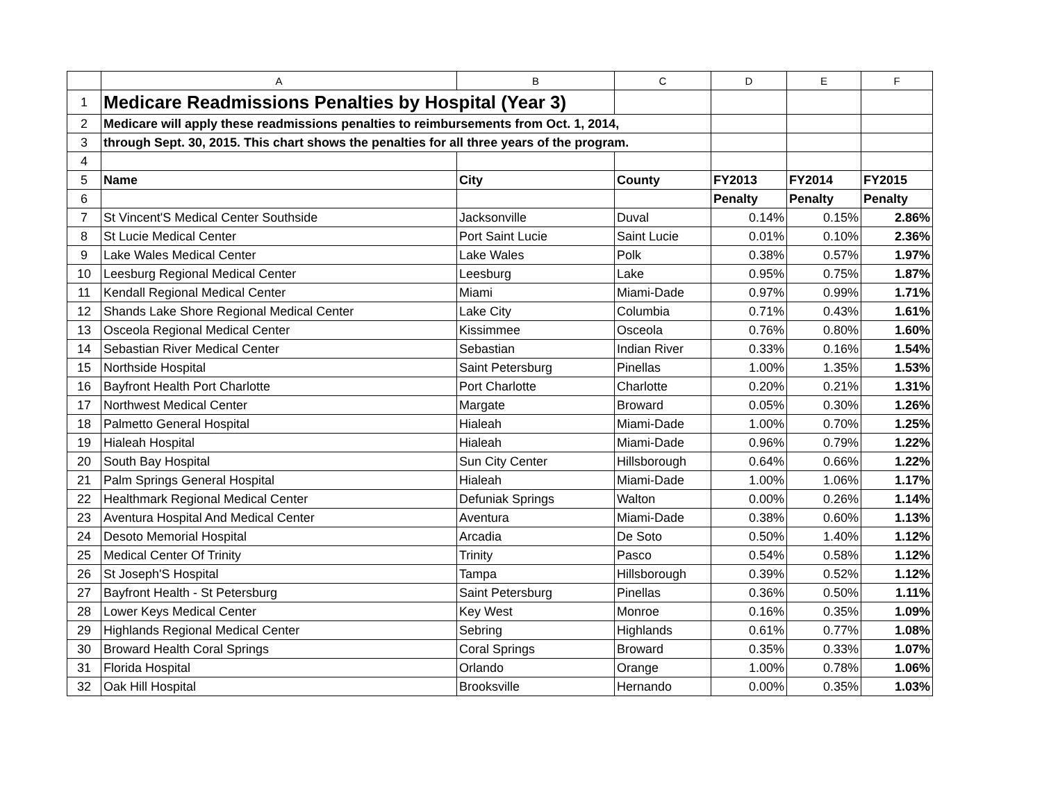| | A | B | C | D | E | F |
| --- | --- | --- | --- | --- | --- | --- |
| 1 | Medicare Readmissions Penalties by Hospital (Year 3) | | | | | |
| 2 | Medicare will apply these readmissions penalties to reimbursements from Oct. 1, 2014, | | | | | |
| 3 | through Sept. 30, 2015. This chart shows the penalties for all three years of the program. | | | | | |
| 4 | | | | | | |
| 5 | Name | City | County | FY2013 | FY2014 | FY2015 |
| 6 | | | | Penalty | Penalty | Penalty |
| 7 | St Vincent'S Medical Center Southside | Jacksonville | Duval | 0.14% | 0.15% | 2.86% |
| 8 | St Lucie Medical Center | Port Saint Lucie | Saint Lucie | 0.01% | 0.10% | 2.36% |
| 9 | Lake Wales Medical Center | Lake Wales | Polk | 0.38% | 0.57% | 1.97% |
| 10 | Leesburg Regional Medical Center | Leesburg | Lake | 0.95% | 0.75% | 1.87% |
| 11 | Kendall Regional Medical Center | Miami | Miami-Dade | 0.97% | 0.99% | 1.71% |
| 12 | Shands Lake Shore Regional Medical Center | Lake City | Columbia | 0.71% | 0.43% | 1.61% |
| 13 | Osceola Regional Medical Center | Kissimmee | Osceola | 0.76% | 0.80% | 1.60% |
| 14 | Sebastian River Medical Center | Sebastian | Indian River | 0.33% | 0.16% | 1.54% |
| 15 | Northside Hospital | Saint Petersburg | Pinellas | 1.00% | 1.35% | 1.53% |
| 16 | Bayfront Health Port Charlotte | Port Charlotte | Charlotte | 0.20% | 0.21% | 1.31% |
| 17 | Northwest Medical Center | Margate | Broward | 0.05% | 0.30% | 1.26% |
| 18 | Palmetto General Hospital | Hialeah | Miami-Dade | 1.00% | 0.70% | 1.25% |
| 19 | Hialeah Hospital | Hialeah | Miami-Dade | 0.96% | 0.79% | 1.22% |
| 20 | South Bay Hospital | Sun City Center | Hillsborough | 0.64% | 0.66% | 1.22% |
| 21 | Palm Springs General Hospital | Hialeah | Miami-Dade | 1.00% | 1.06% | 1.17% |
| 22 | Healthmark Regional Medical Center | Defuniak Springs | Walton | 0.00% | 0.26% | 1.14% |
| 23 | Aventura Hospital And Medical Center | Aventura | Miami-Dade | 0.38% | 0.60% | 1.13% |
| 24 | Desoto Memorial Hospital | Arcadia | De Soto | 0.50% | 1.40% | 1.12% |
| 25 | Medical Center Of Trinity | Trinity | Pasco | 0.54% | 0.58% | 1.12% |
| 26 | St Joseph'S Hospital | Tampa | Hillsborough | 0.39% | 0.52% | 1.12% |
| 27 | Bayfront Health - St Petersburg | Saint Petersburg | Pinellas | 0.36% | 0.50% | 1.11% |
| 28 | Lower Keys Medical Center | Key West | Monroe | 0.16% | 0.35% | 1.09% |
| 29 | Highlands Regional Medical Center | Sebring | Highlands | 0.61% | 0.77% | 1.08% |
| 30 | Broward Health Coral Springs | Coral Springs | Broward | 0.35% | 0.33% | 1.07% |
| 31 | Florida Hospital | Orlando | Orange | 1.00% | 0.78% | 1.06% |
| 32 | Oak Hill Hospital | Brooksville | Hernando | 0.00% | 0.35% | 1.03% |